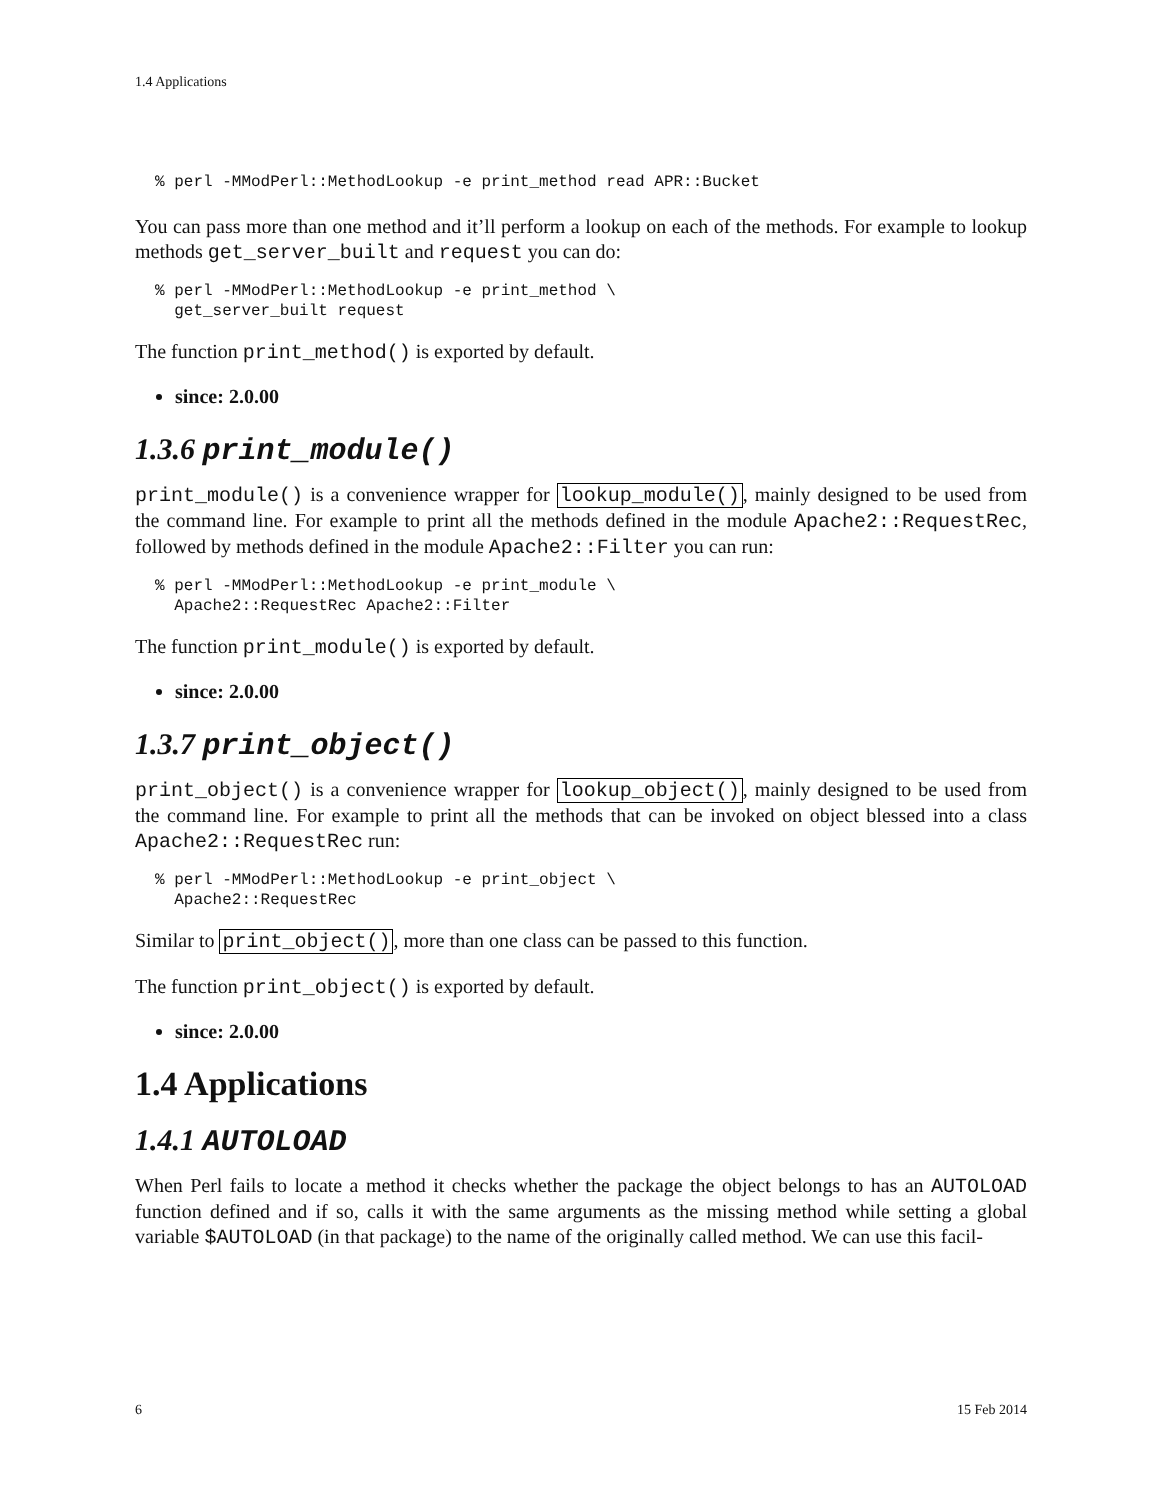1.4 Applications
% perl -MModPerl::MethodLookup -e print_method read APR::Bucket
You can pass more than one method and it’ll perform a lookup on each of the methods. For example to lookup methods get_server_built and request you can do:
% perl -MModPerl::MethodLookup -e print_method \
  get_server_built request
The function print_method() is exported by default.
since: 2.0.00
1.3.6 print_module()
print_module() is a convenience wrapper for lookup_module(), mainly designed to be used from the command line. For example to print all the methods defined in the module Apache2::RequestRec, followed by methods defined in the module Apache2::Filter you can run:
% perl -MModPerl::MethodLookup -e print_module \
  Apache2::RequestRec Apache2::Filter
The function print_module() is exported by default.
since: 2.0.00
1.3.7 print_object()
print_object() is a convenience wrapper for lookup_object(), mainly designed to be used from the command line. For example to print all the methods that can be invoked on object blessed into a class Apache2::RequestRec run:
% perl -MModPerl::MethodLookup -e print_object \
  Apache2::RequestRec
Similar to print_object(), more than one class can be passed to this function.
The function print_object() is exported by default.
since: 2.0.00
1.4 Applications
1.4.1 AUTOLOAD
When Perl fails to locate a method it checks whether the package the object belongs to has an AUTOLOAD function defined and if so, calls it with the same arguments as the missing method while setting a global variable $AUTOLOAD (in that package) to the name of the originally called method. We can use this facil-
6 15 Feb 2014